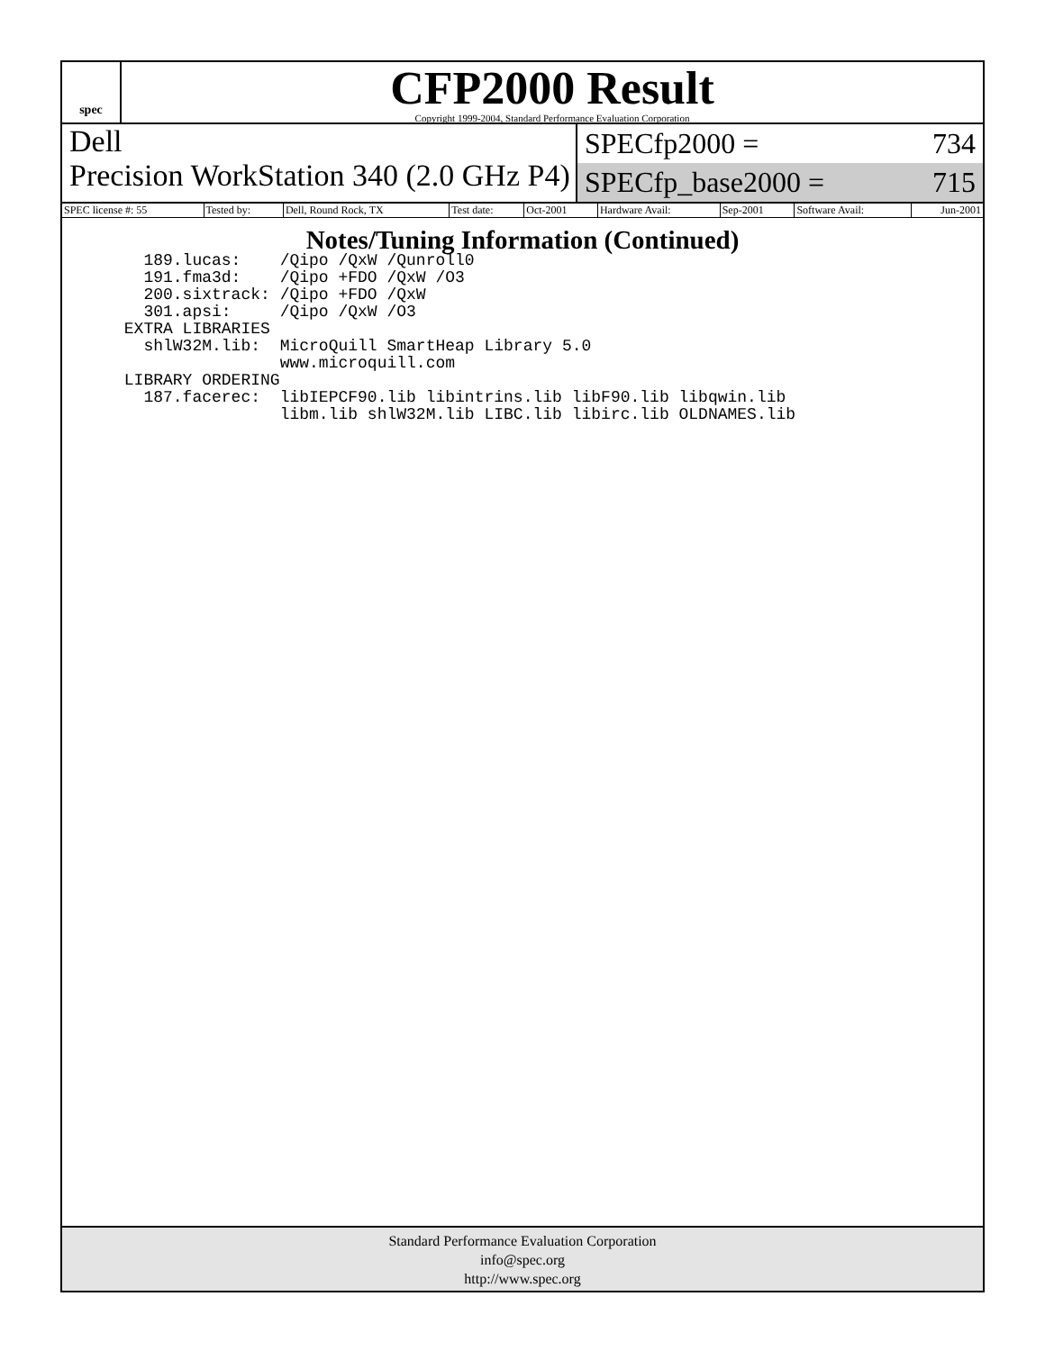spec
CFP2000 Result
Copyright 1999-2004, Standard Performance Evaluation Corporation
Dell
Precision WorkStation 340 (2.0 GHz P4)
SPECfp2000 = 734
SPECfp_base2000 = 715
| SPEC license #: 55 | Tested by: | Dell, Round Rock, TX | Test date: | Oct-2001 | Hardware Avail: | Sep-2001 | Software Avail: | Jun-2001 |
Notes/Tuning Information (Continued)
   189.lucas:    /Qipo /QxW /Qunroll0
   191.fma3d:    /Qipo +FDO /QxW /O3
   200.sixtrack: /Qipo +FDO /QxW
   301.apsi:     /Qipo /QxW /O3
 EXTRA LIBRARIES
   shlW32M.lib:  MicroQuill SmartHeap Library 5.0
                 www.microquill.com
 LIBRARY ORDERING
   187.facerec:  libIEPCF90.lib libintrins.lib libF90.lib libqwin.lib
                 libm.lib shlW32M.lib LIBC.lib libirc.lib OLDNAMES.lib
Standard Performance Evaluation Corporation
info@spec.org
http://www.spec.org